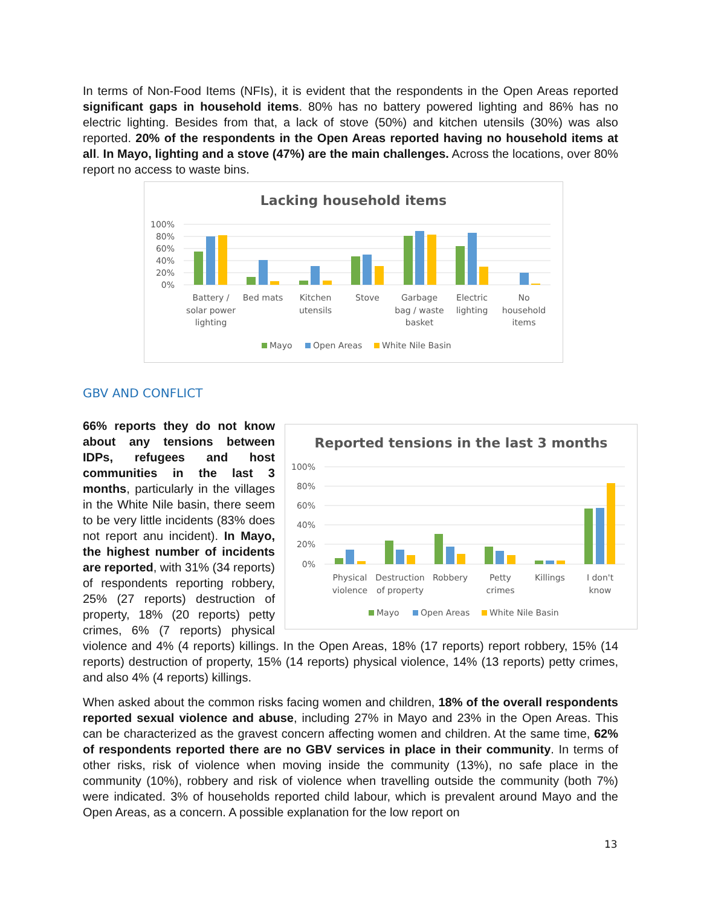In terms of Non-Food Items (NFIs), it is evident that the respondents in the Open Areas reported significant gaps in household items. 80% has no battery powered lighting and 86% has no electric lighting. Besides from that, a lack of stove (50%) and kitchen utensils (30%) was also reported. 20% of the respondents in the Open Areas reported having no household items at all. In Mayo, lighting and a stove (47%) are the main challenges. Across the locations, over 80% report no access to waste bins.
Lacking household items
100%
80%
60%
40%
20%
0%
Battery /
solar power
lighting
Bed mats
Kitchen
utensils
Stove
Garbage
bag / waste
basket
Electric
lighting
No
household
items
Mayo
Open Areas
White Nile Basin
GBV AND CONFLICT
Reported tensions in the last 3 months
100%
80%
60%
40%
20%
0%
Physical
violence
Destruction
of property
Robbery
Petty
crimes
Killings
I don't
know
Mayo
Open Areas
White Nile Basin
66% reports they do not know about any tensions between IDPs, refugees and host communities in the last 3 months, particularly in the villages in the White Nile basin, there seem to be very little incidents (83% does not report anu incident). In Mayo, the highest number of incidents are reported, with 31% (34 reports) of respondents reporting robbery, 25% (27 reports) destruction of property, 18% (20 reports) petty crimes, 6% (7 reports) physical violence and 4% (4 reports) killings. In the Open Areas, 18% (17 reports) report robbery, 15% (14 reports) destruction of property, 15% (14 reports) physical violence, 14% (13 reports) petty crimes, and also 4% (4 reports) killings.
When asked about the common risks facing women and children, 18% of the overall respondents reported sexual violence and abuse, including 27% in Mayo and 23% in the Open Areas. This can be characterized as the gravest concern affecting women and children. At the same time, 62% of respondents reported there are no GBV services in place in their community. In terms of other risks, risk of violence when moving inside the community (13%), no safe place in the community (10%), robbery and risk of violence when travelling outside the community (both 7%) were indicated. 3% of households reported child labour, which is prevalent around Mayo and the Open Areas, as a concern. A possible explanation for the low report on
13